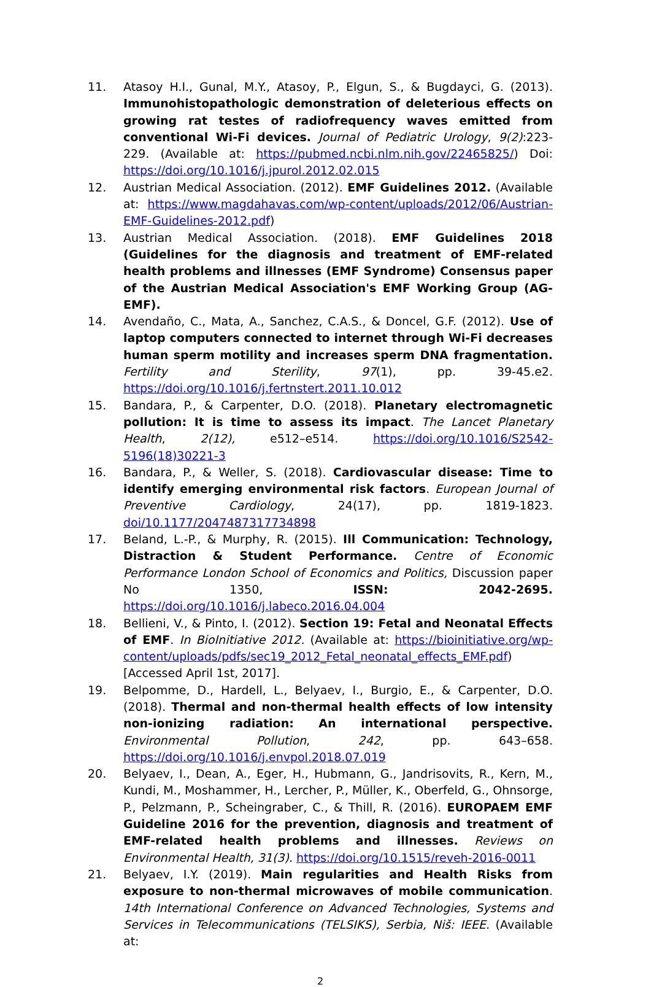11. Atasoy H.I., Gunal, M.Y., Atasoy, P., Elgun, S., & Bugdayci, G. (2013). Immunohistopathologic demonstration of deleterious effects on growing rat testes of radiofrequency waves emitted from conventional Wi-Fi devices. Journal of Pediatric Urology, 9(2):223-229. (Available at: https://pubmed.ncbi.nlm.nih.gov/22465825/) Doi: https://doi.org/10.1016/j.jpurol.2012.02.015
12. Austrian Medical Association. (2012). EMF Guidelines 2012. (Available at: https://www.magdahavas.com/wp-content/uploads/2012/06/Austrian-EMF-Guidelines-2012.pdf)
13. Austrian Medical Association. (2018). EMF Guidelines 2018 (Guidelines for the diagnosis and treatment of EMF-related health problems and illnesses (EMF Syndrome) Consensus paper of the Austrian Medical Association's EMF Working Group (AG-EMF).
14. Avendaño, C., Mata, A., Sanchez, C.A.S., & Doncel, G.F. (2012). Use of laptop computers connected to internet through Wi-Fi decreases human sperm motility and increases sperm DNA fragmentation. Fertility and Sterility, 97(1), pp. 39-45.e2. https://doi.org/10.1016/j.fertnstert.2011.10.012
15. Bandara, P., & Carpenter, D.O. (2018). Planetary electromagnetic pollution: It is time to assess its impact. The Lancet Planetary Health, 2(12), e512–e514. https://doi.org/10.1016/S2542-5196(18)30221-3
16. Bandara, P., & Weller, S. (2018). Cardiovascular disease: Time to identify emerging environmental risk factors. European Journal of Preventive Cardiology, 24(17), pp. 1819-1823. doi/10.1177/2047487317734898
17. Beland, L.-P., & Murphy, R. (2015). Ill Communication: Technology, Distraction & Student Performance. Centre of Economic Performance London School of Economics and Politics, Discussion paper No 1350, ISSN: 2042-2695. https://doi.org/10.1016/j.labeco.2016.04.004
18. Bellieni, V., & Pinto, I. (2012). Section 19: Fetal and Neonatal Effects of EMF. In BioInitiative 2012. (Available at: https://bioinitiative.org/wp-content/uploads/pdfs/sec19_2012_Fetal_neonatal_effects_EMF.pdf) [Accessed April 1st, 2017].
19. Belpomme, D., Hardell, L., Belyaev, I., Burgio, E., & Carpenter, D.O. (2018). Thermal and non-thermal health effects of low intensity non-ionizing radiation: An international perspective. Environmental Pollution, 242, pp. 643–658. https://doi.org/10.1016/j.envpol.2018.07.019
20. Belyaev, I., Dean, A., Eger, H., Hubmann, G., Jandrisovits, R., Kern, M., Kundi, M., Moshammer, H., Lercher, P., Müller, K., Oberfeld, G., Ohnsorge, P., Pelzmann, P., Scheingraber, C., & Thill, R. (2016). EUROPAEM EMF Guideline 2016 for the prevention, diagnosis and treatment of EMF-related health problems and illnesses. Reviews on Environmental Health, 31(3). https://doi.org/10.1515/reveh-2016-0011
21. Belyaev, I.Y. (2019). Main regularities and Health Risks from exposure to non-thermal microwaves of mobile communication. 14th International Conference on Advanced Technologies, Systems and Services in Telecommunications (TELSIKS), Serbia, Niš: IEEE. (Available at:
2